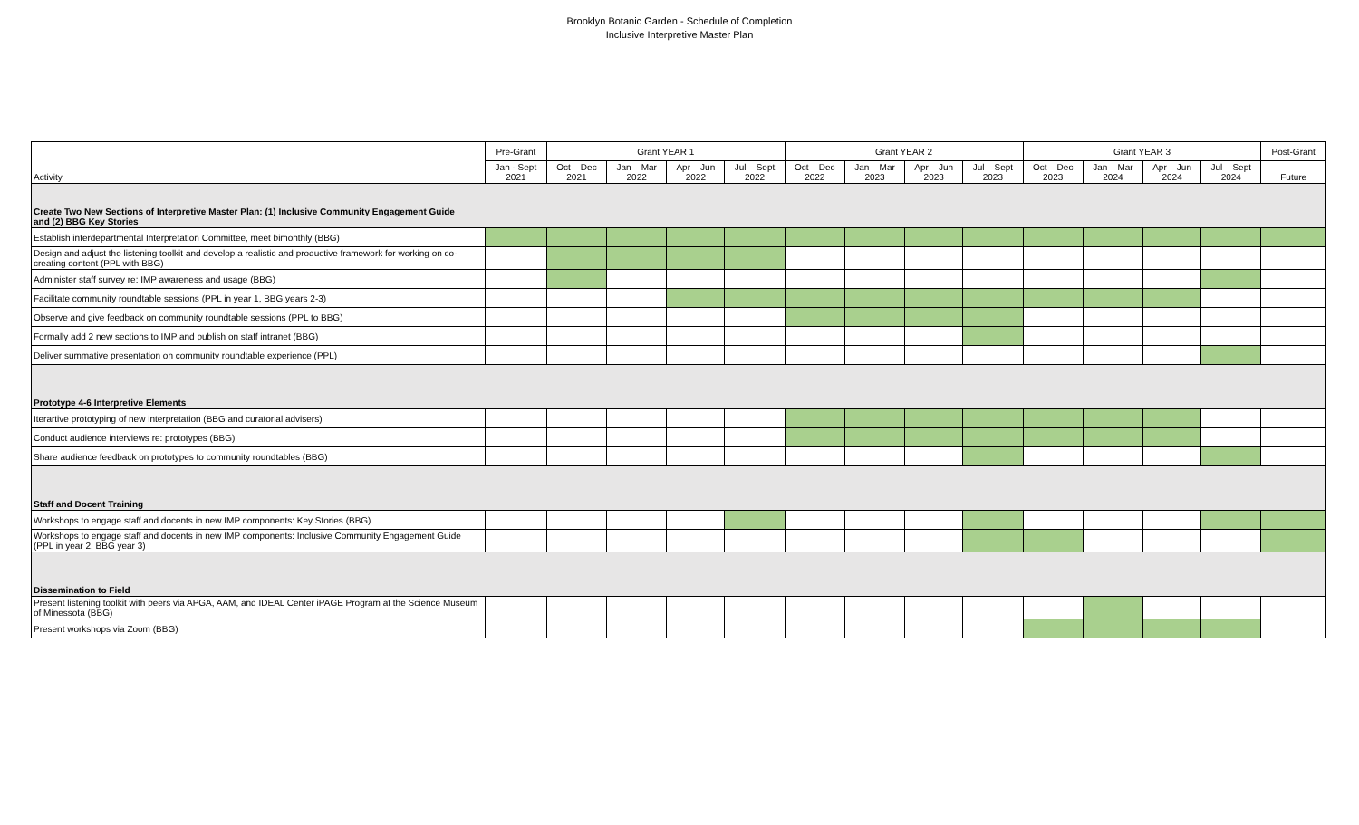Brooklyn Botanic Garden - Schedule of Completion
Inclusive Interpretive Master Plan
| Activity | Pre-Grant | Grant YEAR 1 | | | | Grant YEAR 2 | | | | Grant YEAR 3 | | | | Post-Grant |
| --- | --- | --- | --- | --- | --- | --- | --- | --- | --- | --- | --- | --- | --- | --- |
| | Jan - Sept 2021 | Oct – Dec 2021 | Jan – Mar 2022 | Apr – Jun 2022 | Jul – Sept 2022 | Oct – Dec 2022 | Jan – Mar 2023 | Apr – Jun 2023 | Jul – Sept 2023 | Oct – Dec 2023 | Jan – Mar 2024 | Apr – Jun 2024 | Jul – Sept 2024 | Future |
| Create Two New Sections of Interpretive Master Plan: (1) Inclusive Community Engagement Guide and (2) BBG Key Stories | | | | | | | | | | | | | | |
| Establish interdepartmental Interpretation Committee, meet bimonthly (BBG) | | | | | | | | | | | | | | |
| Design and adjust the listening toolkit and develop a realistic and productive framework for working on co-creating content (PPL with BBG) | | | | | | | | | | | | | | |
| Administer staff survey re: IMP awareness and usage (BBG) | | | | | | | | | | | | | | |
| Facilitate community roundtable sessions (PPL in year 1, BBG years 2-3) | | | | | | | | | | | | | | |
| Observe and give feedback on community roundtable sessions (PPL to BBG) | | | | | | | | | | | | | | |
| Formally add 2 new sections to IMP and publish on staff intranet (BBG) | | | | | | | | | | | | | | |
| Deliver summative presentation on community roundtable experience (PPL) | | | | | | | | | | | | | | |
| Prototype 4-6 Interpretive Elements | | | | | | | | | | | | | | |
| Iterartive prototyping of new interpretation (BBG and curatorial advisers) | | | | | | | | | | | | | | |
| Conduct audience interviews re: prototypes (BBG) | | | | | | | | | | | | | | |
| Share audience feedback on prototypes to community roundtables (BBG) | | | | | | | | | | | | | | |
| Staff and Docent Training | | | | | | | | | | | | | | |
| Workshops to engage staff and docents in new IMP components: Key Stories (BBG) | | | | | | | | | | | | | | |
| Workshops to engage staff and docents in new IMP components: Inclusive Community Engagement Guide (PPL in year 2, BBG year 3) | | | | | | | | | | | | | | |
| Dissemination to Field | | | | | | | | | | | | | | |
| Present listening toolkit with peers via APGA, AAM, and IDEAL Center iPAGE Program at the Science Museum of Minessota (BBG) | | | | | | | | | | | | | | |
| Present workshops via Zoom (BBG) | | | | | | | | | | | | | | |